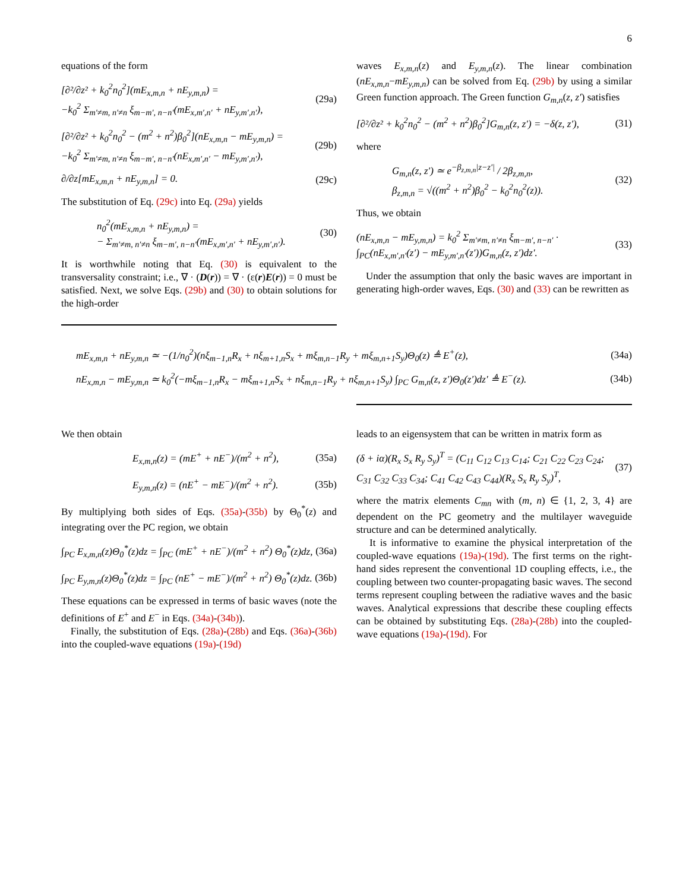6
equations of the form
[∂²/∂z² + k<sub>0</sub><sup>2</sup>n<sub>0</sub><sup>2</sup>](mE<sub>x,m,n</sub> + nE<sub>y,m,n</sub>) =
−k<sub>0</sub><sup>2</sup> Σ<sub>m′≠m, n′≠n</sub> ξ<sub>m−m′, n−n′</sub>(mE<sub>x,m′,n′</sub> + nE<sub>y,m′,n′</sub>),
(29a)
[∂²/∂z² + k<sub>0</sub><sup>2</sup>n<sub>0</sub><sup>2</sup> − (m<sup>2</sup> + n<sup>2</sup>)β<sub>0</sub><sup>2</sup>](nE<sub>x,m,n</sub> − mE<sub>y,m,n</sub>) =
−k<sub>0</sub><sup>2</sup> Σ<sub>m′≠m, n′≠n</sub> ξ<sub>m−m′, n−n′</sub>(nE<sub>x,m′,n′</sub> − mE<sub>y,m′,n′</sub>),
(29b)
∂/∂z[mE<sub>x,m,n</sub> + nE<sub>y,m,n</sub>] = 0. (29c)
The substitution of Eq. (29c) into Eq. (29a) yields
n<sub>0</sub><sup>2</sup>(mE<sub>x,m,n</sub> + nE<sub>y,m,n</sub>) =
− Σ<sub>m′≠m, n′≠n</sub> ξ<sub>m−m′, n−n′</sub>(mE<sub>x,m′,n′</sub> + nE<sub>y,m′,n′</sub>).
(30)
It is worthwhile noting that Eq. (30) is equivalent to the transversality constraint; i.e., ∇ · (D(r)) = ∇ · (ε(r)E(r)) = 0 must be satisfied. Next, we solve Eqs. (29b) and (30) to obtain solutions for the high-order
waves E<sub>x,m,n</sub>(z) and E<sub>y,m,n</sub>(z). The linear combination (nE<sub>x,m,n</sub>−mE<sub>y,m,n</sub>) can be solved from Eq. (29b) by using a similar Green function approach. The Green function G<sub>m,n</sub>(z, z′) satisfies
[∂²/∂z² + k<sub>0</sub><sup>2</sup>n<sub>0</sub><sup>2</sup> − (m<sup>2</sup> + n<sup>2</sup>)β<sub>0</sub><sup>2</sup>]G<sub>m,n</sub>(z, z′) = −δ(z, z′),
(31)
where
G<sub>m,n</sub>(z, z′) ≃ e<sup>−β<sub>z,m,n</sub>|z−z′|</sup> / 2β<sub>z,m,n</sub>,
β<sub>z,m,n</sub> = √((m<sup>2</sup> + n<sup>2</sup>)β<sub>0</sub><sup>2</sup> − k<sub>0</sub><sup>2</sup>n<sub>0</sub><sup>2</sup>(z)).
(32)
Thus, we obtain
(nE<sub>x,m,n</sub> − mE<sub>y,m,n</sub>) = k<sub>0</sub><sup>2</sup> Σ<sub>m′≠m, n′≠n</sub> ξ<sub>m−m′, n−n′</sub> ·
∫<sub>PC</sub>(nE<sub>x,m′,n′</sub>(z′) − mE<sub>y,m′,n′</sub>(z′))G<sub>m,n</sub>(z, z′)dz′.
(33)
Under the assumption that only the basic waves are important in generating high-order waves, Eqs. (30) and (33) can be rewritten as
mE<sub>x,m,n</sub> + nE<sub>y,m,n</sub> ≃ −(1/n<sub>0</sub><sup>2</sup>)(nξ<sub>m−1,n</sub>R<sub>x</sub> + nξ<sub>m+1,n</sub>S<sub>x</sub> + mξ<sub>m,n−1</sub>R<sub>y</sub> + mξ<sub>m,n+1</sub>S<sub>y</sub>)Θ<sub>0</sub>(z) ≜ E<sup>+</sup>(z),
(34a)
nE<sub>x,m,n</sub> − mE<sub>y,m,n</sub> ≃ k<sub>0</sub><sup>2</sup>(−mξ<sub>m−1,n</sub>R<sub>x</sub> − mξ<sub>m+1,n</sub>S<sub>x</sub> + nξ<sub>m,n−1</sub>R<sub>y</sub> + nξ<sub>m,n+1</sub>S<sub>y</sub>) ∫<sub>PC</sub> G<sub>m,n</sub>(z, z′)Θ<sub>0</sub>(z′)dz′ ≜ E<sup>−</sup>(z).
(34b)
We then obtain
E<sub>x,m,n</sub>(z) = (mE<sup>+</sup> + nE<sup>−</sup>)/(m<sup>2</sup> + n<sup>2</sup>),
(35a)
E<sub>y,m,n</sub>(z) = (nE<sup>+</sup> − mE<sup>−</sup>)/(m<sup>2</sup> + n<sup>2</sup>).
(35b)
By multiplying both sides of Eqs. (35a)-(35b) by Θ<sub>0</sub><sup>*</sup>(z) and integrating over the PC region, we obtain
∫<sub>PC</sub> E<sub>x,m,n</sub>(z)Θ<sub>0</sub><sup>*</sup>(z)dz = ∫<sub>PC</sub> (mE<sup>+</sup> + nE<sup>−</sup>)/(m<sup>2</sup> + n<sup>2</sup>) Θ<sub>0</sub><sup>*</sup>(z)dz,
(36a)
∫<sub>PC</sub> E<sub>y,m,n</sub>(z)Θ<sub>0</sub><sup>*</sup>(z)dz = ∫<sub>PC</sub> (nE<sup>+</sup> − mE<sup>−</sup>)/(m<sup>2</sup> + n<sup>2</sup>) Θ<sub>0</sub><sup>*</sup>(z)dz.
(36b)
These equations can be expressed in terms of basic waves (note the definitions of E<sup>+</sup> and E<sup>−</sup> in Eqs. (34a)-(34b)).
Finally, the substitution of Eqs. (28a)-(28b) and Eqs. (36a)-(36b) into the coupled-wave equations (19a)-(19d)
leads to an eigensystem that can be written in matrix form as
(δ + iα)(R<sub>x</sub> S<sub>x</sub> R<sub>y</sub> S<sub>y</sub>)<sup>T</sup> = (C<sub>11</sub> C<sub>12</sub> C<sub>13</sub> C<sub>14</sub>; C<sub>21</sub> C<sub>22</sub> C<sub>23</sub> C<sub>24</sub>; C<sub>31</sub> C<sub>32</sub> C<sub>33</sub> C<sub>34</sub>; C<sub>41</sub> C<sub>42</sub> C<sub>43</sub> C<sub>44</sub>)(R<sub>x</sub> S<sub>x</sub> R<sub>y</sub> S<sub>y</sub>)<sup>T</sup>,
(37)
where the matrix elements C<sub>mn</sub> with (m, n) ∈ {1, 2, 3, 4} are dependent on the PC geometry and the multilayer waveguide structure and can be determined analytically.
It is informative to examine the physical interpretation of the coupled-wave equations (19a)-(19d). The first terms on the right-hand sides represent the conventional 1D coupling effects, i.e., the coupling between two counter-propagating basic waves. The second terms represent coupling between the radiative waves and the basic waves. Analytical expressions that describe these coupling effects can be obtained by substituting Eqs. (28a)-(28b) into the coupled-wave equations (19a)-(19d). For